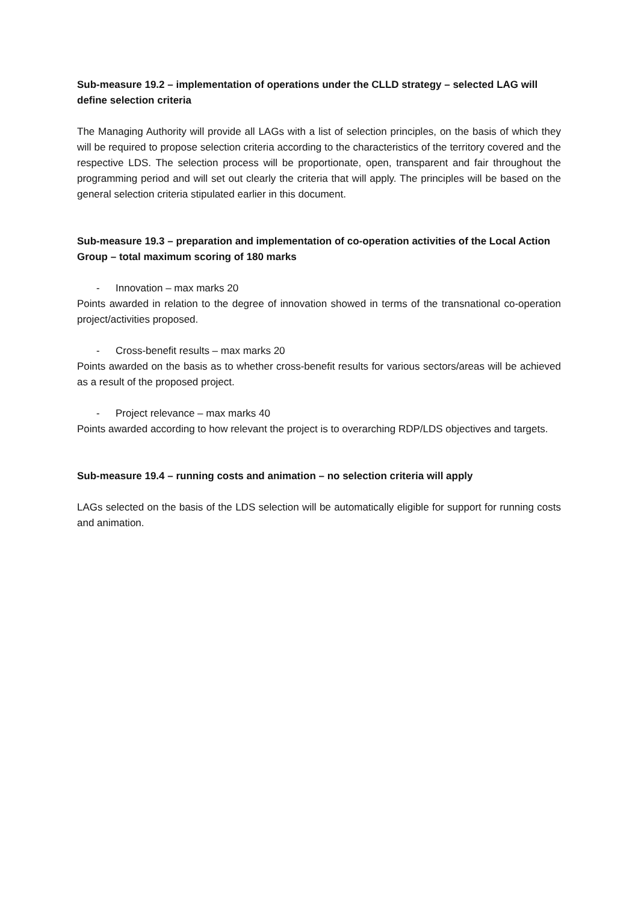Sub-measure 19.2 – implementation of operations under the CLLD strategy – selected LAG will define selection criteria
The Managing Authority will provide all LAGs with a list of selection principles, on the basis of which they will be required to propose selection criteria according to the characteristics of the territory covered and the respective LDS. The selection process will be proportionate, open, transparent and fair throughout the programming period and will set out clearly the criteria that will apply. The principles will be based on the general selection criteria stipulated earlier in this document.
Sub-measure 19.3 – preparation and implementation of co-operation activities of the Local Action Group – total maximum scoring of 180 marks
- Innovation – max marks 20
Points awarded in relation to the degree of innovation showed in terms of the transnational co-operation project/activities proposed.
- Cross-benefit results – max marks 20
Points awarded on the basis as to whether cross-benefit results for various sectors/areas will be achieved as a result of the proposed project.
- Project relevance – max marks 40
Points awarded according to how relevant the project is to overarching RDP/LDS objectives and targets.
Sub-measure 19.4 – running costs and animation – no selection criteria will apply
LAGs selected on the basis of the LDS selection will be automatically eligible for support for running costs and animation.